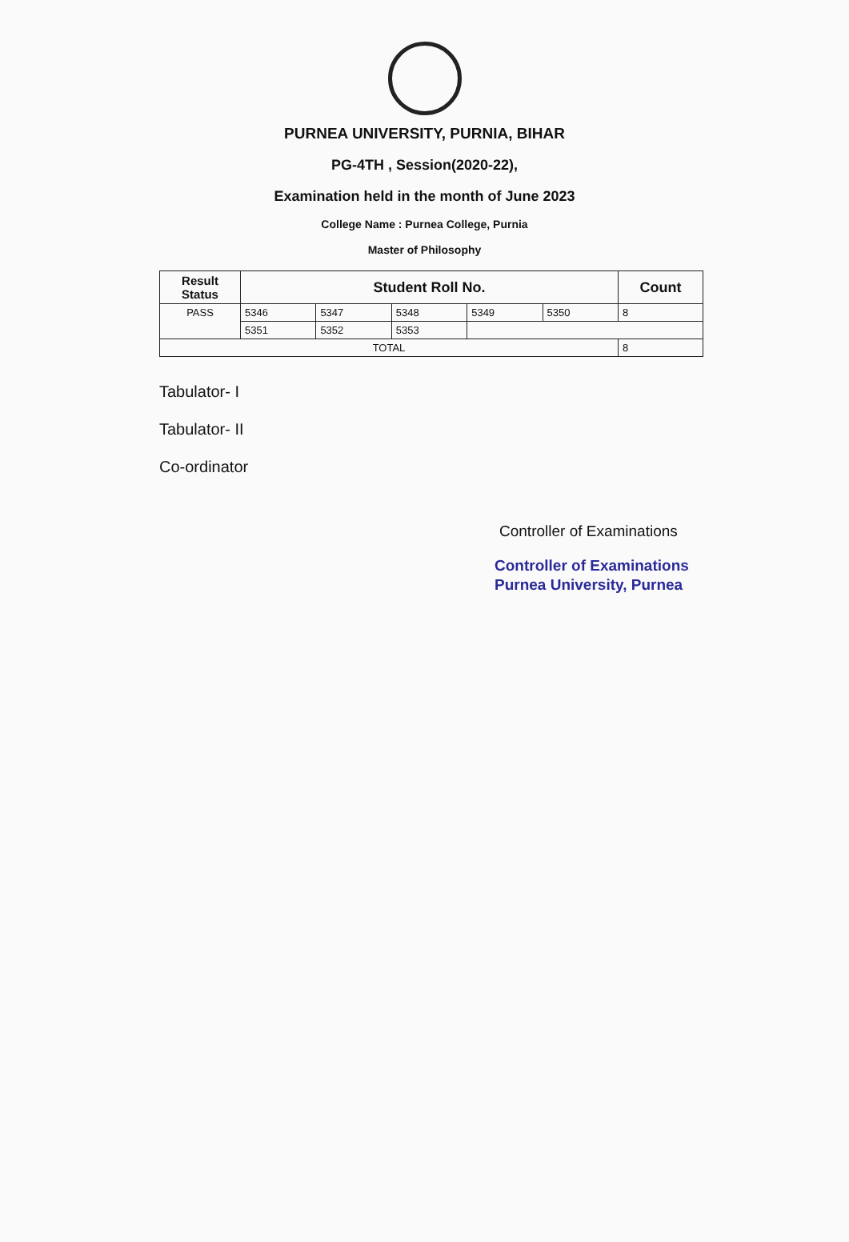PURNEA UNIVERSITY, PURNIA, BIHAR
PG-4TH , Session(2020-22),
Examination held in the month of June 2023
College Name : Purnea College, Purnia
Master of Philosophy
| Result Status | Student Roll No. | | | | | Count |
| --- | --- | --- | --- | --- | --- | --- |
| PASS | 5346 | 5347 | 5348 | 5349 | 5350 | 8 |
| | 5351 | 5352 | 5353 | | | |
| TOTAL | | | | | | 8 |
Tabulator- I
Tabulator- II
Co-ordinator
Controller of Examinations
Controller of Examinations
Purnea University, Purnea